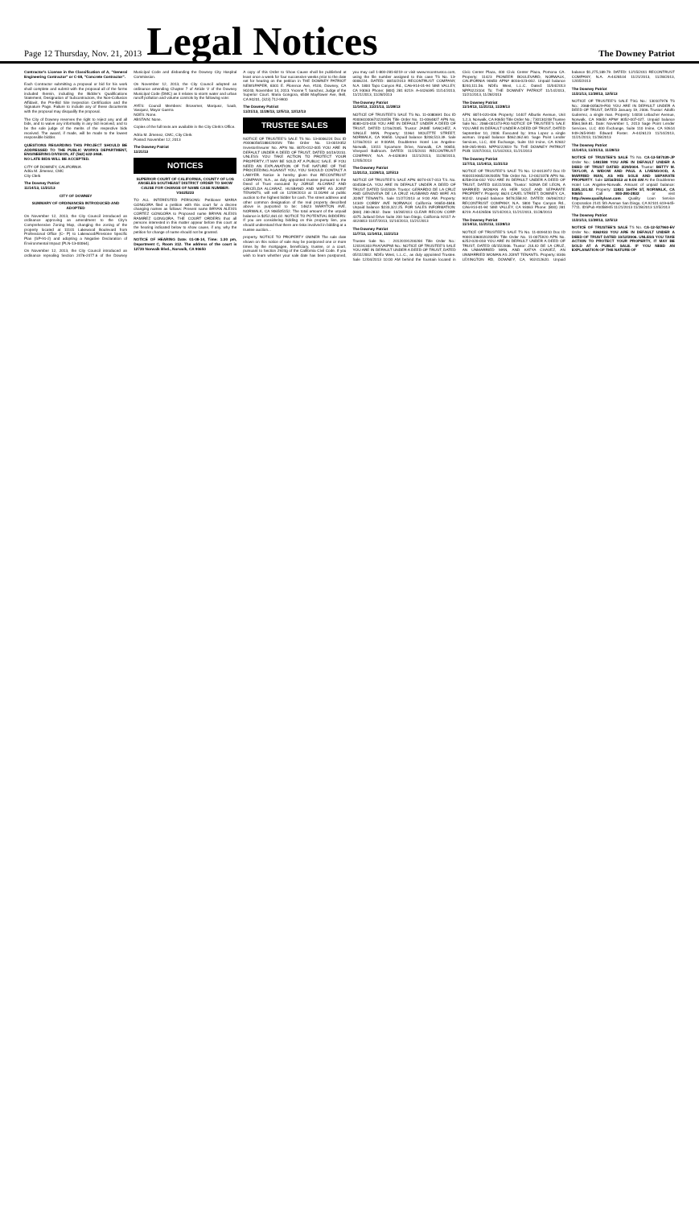Page 12 Thursday, Nov. 21, 2013
Legal Notices
The Downey Patriot
Contractor's License in the Classification of A, "General Engineering Contractor" or C-08, "Concrete Contractor".
Each Contractor submitting a proposal or bid for his work shall complete and submit with the proposal all of the forms included therein, including the Bidder's Qualifications Statement, Designation of Subcontractors, the Non-Collusion Affidavit, the Pre-Bid Site Inspection Certification and the Signature Page. Failure to include any of these documents with the proposal may disqualify the proposal.
The City of Downey reserves the right to reject any and all bids, and to waive any informality in any bid received, and to be the sole judge of the merits of the respective bids received. The award, if made, will be made to the lowest responsible bidder.
QUESTIONS REGARDING THIS PROJECT SHOULD BE ADDRESSED TO THE PUBLIC WORKS DEPARTMENT, ENGINEERING DIVISION, AT (562) 622-3468.
NO LATE BIDS WILL BE ACCEPTED.
CITY OF DOWNEY, CALIFORNIA
Adria M. Jimenez, CMC
City Clerk
The Downey Patriot
11/14/13, 11/21/13
CITY OF DOWNEY
SUMMARY OF ORDINANCES INTRODUCED AND ADOPTED
On November 12, 2013, the City Council introduced an ordinance approving an amendment to the City's Comprehensive Zoning Map, changing the zoning of the property located at 11101 Lakewood Boulevard from Professional Office (C- P) to Lakewood/Firestone Specific Plan (SP-91-2) and adopting a Negative Declaration of Environmental Impact (PLN-13-00064).
On November 12, 2013, the City Council introduced an ordinance repealing Section 2476-2477.6 of the Downey Municipal Code and disbanding the Downey City Hospital Commission.
On November 12, 2013, the City Council adopted an ordinance amending Chapter 7 of Article V of the Downey Municipal Code (DMC) as it relates to storm water and urban runoff pollution and volume controls by the following vote:
AYES: Council Members: Brossmer, Marquez, Saab, Vasquez, Mayor Guerra
NOES: None.
ABSTAIN: None.
Copies of the full texts are available in the City Clerk's Office.
Adria M. Jimenez, CMC, City Clerk
Posted: November 12, 2013
The Downey Patriot
11/21/13
NOTICES
SUPERIOR COURT OF CALIFORNIA, COUNTY OF LOS ANGELES SOUTHEAST DISTRICT ORDER TO SHOW CAUSE FOR CHANGE OF NAME CASE NUMBER: VS025223
TO ALL INTERESTED PERSONS: Petitioner MARIA GONGORA filed a petition with this court for a decree changing names as follows: Present name BRYAN ALEXIS CORTEZ GONGORA to Proposed name BRYAN ALEXIS RAMIREZ GONGORA. THE COURT ORDERS that all persons interested in this matter appear before this court at the hearing indicated below to show cause, if any, why the petition for change of name should not be granted.
NOTICE OF HEARING Date: 01-08-14, Time: 1:30 pm, Department C, Room 312. The address of the court is 12720 Norwalk Blvd., Norwalk, CA 90650
A copy of this Order to Show Cause shall be published at least once a week for four successive weeks prior to the date set for hearing on the petition in THE DOWNEY PATRIOT NEWSPAPER, 8301 E. Florence Ave, #100, Downey, CA 90240. November 14, 2013. Yvonne T. Sanchez, Judge of the Superior Court. Maria Gongora, 6508 Mayflower Ave, Bell, CA 90201, (323) 712-9900
The Downey Patriot
11/21/13, 11/28/13, 12/5/13, 12/12/13
TRUSTEE SALES
NOTICE OF TRUSTEE'S SALE TS No. 13-0006224 Doc ID #000605651884200SN Title Order No. 13-0019352 Investor/Insurer No. APN No. 8070-012-005 YOU ARE IN DEFAULT UNDER A DEED OF TRUST, DATED 04/19/2010. UNLESS YOU TAKE ACTION TO PROTECT YOUR PROPERTY, IT MAY BE SOLD AT A PUBLIC SALE. IF YOU NEED AN EXPLANATION OF THE NATURE OF THE PROCEEDING AGAINST YOU, YOU SHOULD CONTACT A LAWYER. Notice is hereby given that RECONTRUST COMPANY, N.A., as duly appointed trustee pursuant to the Deed of Trust executed by JORGE ALCARAZ AND GRICELDA ALCARAZ, HUSBAND AND WIFE AS JOINT TENANTS, will sell on 12/09/2013 at 11:00AM at public auction to the highest bidder for cash. The street address and other common designation of the real property described above is purported to be: 14623 MARYTON AVE, NORWALK, CA 906505152. The total amount of the unpaid balance is $252,461.02. NOTICE TO POTENTIAL BIDDERS: If you are considering bidding on this property lien, you should understand that there are risks involved in bidding at a trustee auction...
property. NOTICE TO PROPERTY OWNER The sale date shown on this notice of sale may be postponed one or more times by the mortgagee, beneficiary, trustee, or a court, pursuant to Section 2924g of the California Civil Code. If you wish to learn whether your sale date has been postponed, you may call 1-800-281-8219 or visit www.recontrustco.com, using the file number assigned to this case TS No. 13-0006224. DATED: 08/10/2013 RECONTRUST COMPANY, N.A. 1800 Tapo Canyon Rd., CA6-914-01-94 SIMI VALLEY, CA 93063 Phone: (800) 281 8219. A-4426395 11/14/2013, 11/21/2013, 11/28/2013
The Downey Patriot
11/14/13, 11/21/13, 11/28/13
NOTICE OF TRUSTEE'S SALE TS No. 11-0080691 Doc ID #0006100067022005N Title Order No. 11-0064827 APN No. 8080-020-018 YOU ARE IN DEFAULT UNDER A DEED OF TRUST, DATED 12/16/2005. Trustor: JAIME SANCHEZ, A SINGLE MAN. Property: 11964 MOLETTE STREET, NORWALK, CA 90650. Unpaid balance $208,513.39. Sale 12/16/2013 at 9:00AM, Doubletree Hotel Los Angeles-Norwalk, 13111 Sycamore Drive, Norwalk, CA 90650, Vineyard Ballroom. DATED: 11/25/2011 RECONTRUST COMPANY, N.A. A-4428393 11/21/2013, 11/28/2013, 12/05/2013
The Downey Patriot
11/21/13, 11/28/13, 12/5/13
NOTICE OF TRUSTEE'S SALE APN: 8074-017-013 T.S. No. 004508-CA. YOU ARE IN DEFAULT UNDER A DEED OF TRUST DATED 5/4/2009. Trustor: GERARDO DE LA CRUZ AND GENOVEVA DE LA CRUZ HUSBAND AND WIFE AS JOINT TENANTS. Sale 11/27/2013 at 9:00 AM. Property: 14349 CORBY AVE NORWALK California 90650-4848. Unpaid balance $233,322.25. FOR SALES INFORMATION: (800) 280-2832. Date: 10/28/2013 CLEAR RECON CORP. 4375 Jutland Drive Suite 200 San Diego, California 92117 A-4424813 11/07/2013, 11/14/2013, 11/21/2013
The Downey Patriot
11/7/13, 11/14/13, 11/21/13
Trustee Sale No. : 20120191200284 Title Order No.: 120191303 FHA/VA/PMI No.: NOTICE OF TRUSTEE'S SALE YOU ARE IN DEFAULT UNDER A DEED OF TRUST, DATED 05/11/2002. NDEx West, L.L.C., as duly appointed Trustee. Sale 12/04/2013 10:00 AM behind the fountain located in Civic Center Plaza, 400 Civic Center Plaza, Pomona CA. Property: 11423 PIONEER BOULEVARD, NORWALK, CALIFORNIA 90650 APN# 8016-023-002. Unpaid balance $240,111.56. NDEx West, L.L.C. Dated: 11/04/2013 NPP0223104 To: THE DOWNEY PATRIOT 11/14/2013, 11/21/2013, 11/28/2013
The Downey Patriot
11/14/13, 11/21/13, 11/28/13
APN: 8074-020-006 Property: 14407 Alburtis Avenue, Unit 1,2,3, Norwalk, CA 90650 Title Order No.: 730130248 Trustee Sale No.: 2068-001373-F00 NOTICE OF TRUSTEE'S SALE YOU ARE IN DEFAULT UNDER A DEED OF TRUST, DATED September 10, 2008. Executed by: Irma Lopez a single woman. Unpaid balance $462,062.60. Sage Point Lender Services, LLC, 400 Exchange, Suite 110 Irvine, CA 92602 949-265-9940. NPP0222819 To: THE DOWNEY PATRIOT PUB: 11/07/2013, 11/14/2013, 11/21/2013
The Downey Patriot
11/7/13, 11/14/13, 11/21/13
NOTICE OF TRUSTEE'S SALE TS No. 12-0013972 Doc ID #0001190652392005N Title Order No. 12-0023378 APN No. 8258-016-032 YOU ARE IN DEFAULT UNDER A DEED OF TRUST, DATED 03/22/2006. Trustor: SONIA DE LEON, A MARRIED WOMAN AS HER SOLE AND SEPARATE PROPERTY. Property: 8624 CAVEL STREET, DOWNEY, CA, 90242. Unpaid balance $478,558.92. DATED: 06/06/2012 RECONTRUST COMPANY, N.A. 1800 Tapo Canyon Rd., CA6-914-01-94 SIMI VALLEY, CA 93063 Phone: (800) 281 8219. A-4426506 11/14/2013, 11/21/2013, 11/28/2013
The Downey Patriot
11/14/13, 11/21/13, 11/28/13
NOTICE OF TRUSTEE'S SALE TS No. 11-0094410 Doc ID #000133600202005N Title Order No. 11-0075920 APN No. 6252-020-018 YOU ARE IN DEFAULT UNDER A DEED OF TRUST, DATED 05/15/2006. Trustor: JULIO DE LA CRUZ, AN UNMARRIED MAN, AND KATYA CHAVEZ, AN UNMARRIED WOMAN AS JOINT TENANTS. Property: 8346 LEXINGTON RD, DOWNEY, CA, 902412620. Unpaid balance $1,275,189.79. DATED: 12/15/2011 RECONTRUST COMPANY, N.A. A-4428104 11/21/2013, 11/28/2013, 12/05/2013
The Downey Patriot
11/21/13, 11/28/13, 12/5/13
NOTICE OF TRUSTEE'S SALE TSG No.: 130107976 TS No.: 2068-005629-F00 YOU ARE IN DEFAULT UNDER A DEED OF TRUST, DATED January 19, 2006. Trustor: Adolfo Gutierrez, a single man. Property: 14018 Lebacher Avenue, Norwalk, CA 90650 APN# 8052-007-027. Unpaid balance $564,569.81. Date: November 1, 2013 Sage Point Lender Services, LLC 400 Exchange, Suite 110 Irvine, CA 92614 949-265-9940 Edward Foster. A-4426123 11/14/2013, 11/21/2013, 11/28/2013
The Downey Patriot
11/14/13, 11/21/13, 11/28/13
NOTICE OF TRUSTEE'S SALE TS No. CA-13-587039-JP Order No.: 1481588 YOU ARE IN DEFAULT UNDER A DEED OF TRUST DATED 3/29/2004. Trustor: BETTY M. TAYLOR, A WIDOW AND PAUL A LIVENGOOD, A MARRIED MAN, AS HIS SOLE AND SEPARATE PROPERTY. Sale 12/16/2013 at 9:00 AM At the Doubletree Hotel Los Angeles-Norwalk. Amount of unpaid balance: $185,101.92. Property: 11831 164TH ST, NORWALK, CA 90650. Call 800-280-2832 or visit http://www.qualityloan.com. Quality Loan Service Corporation 2141 5th Avenue San Diego, CA 92101 619-645-7711. IDSPub #0058945 11/21/2013 11/28/2013 12/5/2013
The Downey Patriot
11/21/13, 11/28/13, 12/5/13
NOTICE OF TRUSTEE'S SALE TS No. CA-12-527960-EV Order No.: 8362433 YOU ARE IN DEFAULT UNDER A DEED OF TRUST DATED 10/12/2006. UNLESS YOU TAKE ACTION TO PROTECT YOUR PROPERTY, IT MAY BE SOLD AT A PUBLIC SALE. IF YOU NEED AN EXPLANATION OF THE NATURE OF